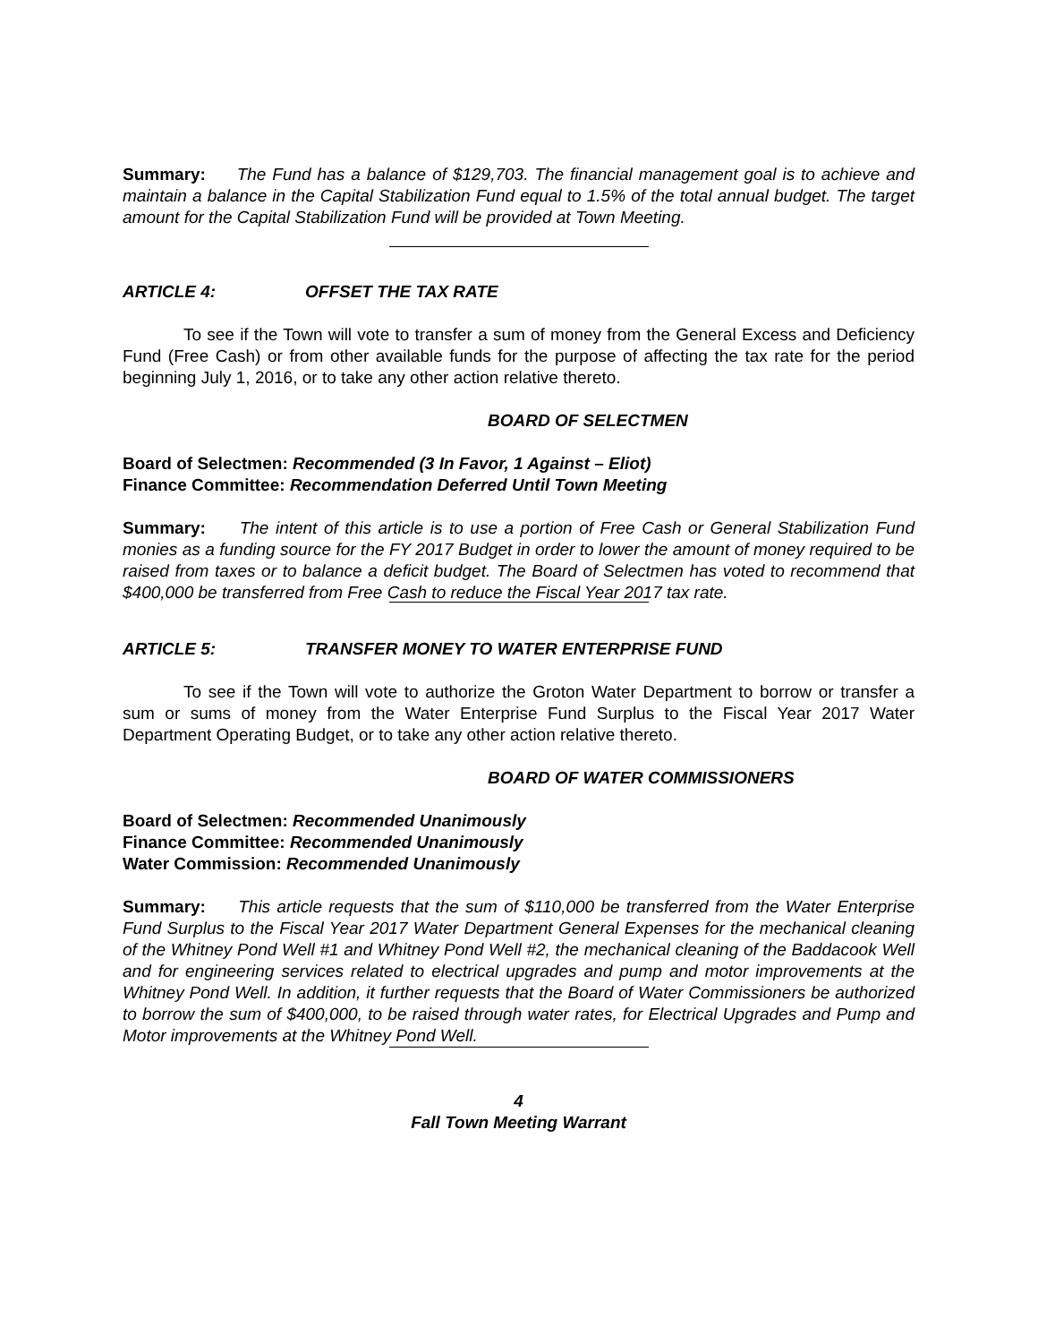Summary: The Fund has a balance of $129,703. The financial management goal is to achieve and maintain a balance in the Capital Stabilization Fund equal to 1.5% of the total annual budget. The target amount for the Capital Stabilization Fund will be provided at Town Meeting.
ARTICLE 4: OFFSET THE TAX RATE
To see if the Town will vote to transfer a sum of money from the General Excess and Deficiency Fund (Free Cash) or from other available funds for the purpose of affecting the tax rate for the period beginning July 1, 2016, or to take any other action relative thereto.
BOARD OF SELECTMEN
Board of Selectmen: Recommended (3 In Favor, 1 Against – Eliot)
Finance Committee: Recommendation Deferred Until Town Meeting
Summary: The intent of this article is to use a portion of Free Cash or General Stabilization Fund monies as a funding source for the FY 2017 Budget in order to lower the amount of money required to be raised from taxes or to balance a deficit budget. The Board of Selectmen has voted to recommend that $400,000 be transferred from Free Cash to reduce the Fiscal Year 2017 tax rate.
ARTICLE 5: TRANSFER MONEY TO WATER ENTERPRISE FUND
To see if the Town will vote to authorize the Groton Water Department to borrow or transfer a sum or sums of money from the Water Enterprise Fund Surplus to the Fiscal Year 2017 Water Department Operating Budget, or to take any other action relative thereto.
BOARD OF WATER COMMISSIONERS
Board of Selectmen: Recommended Unanimously
Finance Committee: Recommended Unanimously
Water Commission: Recommended Unanimously
Summary: This article requests that the sum of $110,000 be transferred from the Water Enterprise Fund Surplus to the Fiscal Year 2017 Water Department General Expenses for the mechanical cleaning of the Whitney Pond Well #1 and Whitney Pond Well #2, the mechanical cleaning of the Baddacook Well and for engineering services related to electrical upgrades and pump and motor improvements at the Whitney Pond Well. In addition, it further requests that the Board of Water Commissioners be authorized to borrow the sum of $400,000, to be raised through water rates, for Electrical Upgrades and Pump and Motor improvements at the Whitney Pond Well.
4
Fall Town Meeting Warrant